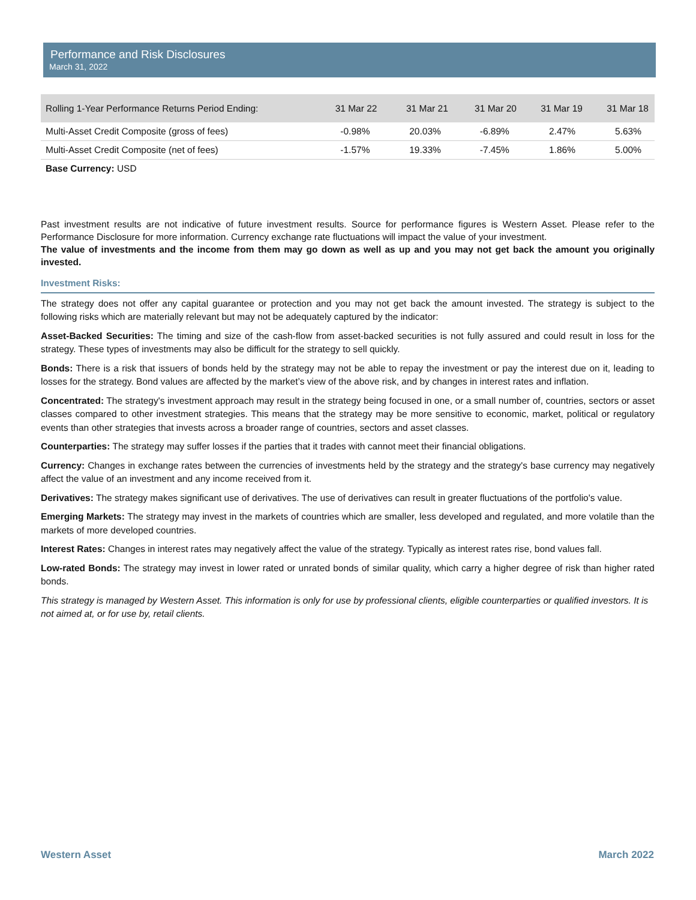Performance and Risk Disclosures
March 31, 2022
| Rolling 1-Year Performance Returns Period Ending: | 31 Mar 22 | 31 Mar 21 | 31 Mar 20 | 31 Mar 19 | 31 Mar 18 |
| --- | --- | --- | --- | --- | --- |
| Multi-Asset Credit Composite (gross of fees) | -0.98% | 20.03% | -6.89% | 2.47% | 5.63% |
| Multi-Asset Credit Composite (net of fees) | -1.57% | 19.33% | -7.45% | 1.86% | 5.00% |
Base Currency: USD
Past investment results are not indicative of future investment results. Source for performance figures is Western Asset. Please refer to the Performance Disclosure for more information. Currency exchange rate fluctuations will impact the value of your investment.
The value of investments and the income from them may go down as well as up and you may not get back the amount you originally invested.
Investment Risks:
The strategy does not offer any capital guarantee or protection and you may not get back the amount invested. The strategy is subject to the following risks which are materially relevant but may not be adequately captured by the indicator:
Asset-Backed Securities: The timing and size of the cash-flow from asset-backed securities is not fully assured and could result in loss for the strategy. These types of investments may also be difficult for the strategy to sell quickly.
Bonds: There is a risk that issuers of bonds held by the strategy may not be able to repay the investment or pay the interest due on it, leading to losses for the strategy. Bond values are affected by the market’s view of the above risk, and by changes in interest rates and inflation.
Concentrated: The strategy's investment approach may result in the strategy being focused in one, or a small number of, countries, sectors or asset classes compared to other investment strategies. This means that the strategy may be more sensitive to economic, market, political or regulatory events than other strategies that invests across a broader range of countries, sectors and asset classes.
Counterparties: The strategy may suffer losses if the parties that it trades with cannot meet their financial obligations.
Currency: Changes in exchange rates between the currencies of investments held by the strategy and the strategy's base currency may negatively affect the value of an investment and any income received from it.
Derivatives: The strategy makes significant use of derivatives. The use of derivatives can result in greater fluctuations of the portfolio's value.
Emerging Markets: The strategy may invest in the markets of countries which are smaller, less developed and regulated, and more volatile than the markets of more developed countries.
Interest Rates: Changes in interest rates may negatively affect the value of the strategy. Typically as interest rates rise, bond values fall.
Low-rated Bonds: The strategy may invest in lower rated or unrated bonds of similar quality, which carry a higher degree of risk than higher rated bonds.
This strategy is managed by Western Asset. This information is only for use by professional clients, eligible counterparties or qualified investors. It is not aimed at, or for use by, retail clients.
Western Asset March 2022